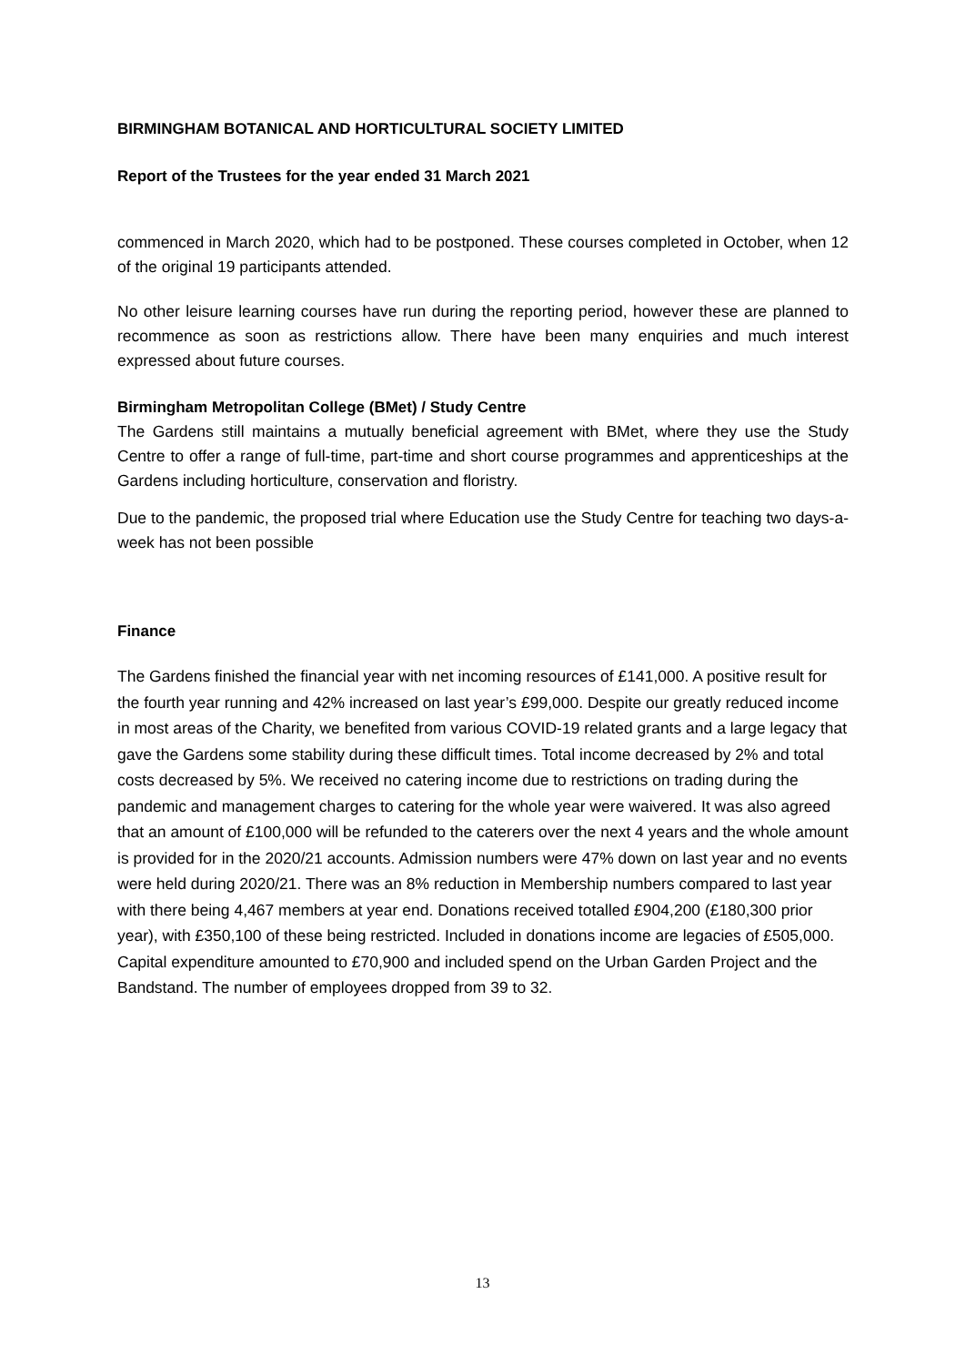BIRMINGHAM BOTANICAL AND HORTICULTURAL SOCIETY LIMITED
Report of the Trustees for the year ended 31 March 2021
commenced in March 2020, which had to be postponed. These courses completed in October, when 12 of the original 19 participants attended.
No other leisure learning courses have run during the reporting period, however these are planned to recommence as soon as restrictions allow. There have been many enquiries and much interest expressed about future courses.
Birmingham Metropolitan College (BMet) / Study Centre
The Gardens still maintains a mutually beneficial agreement with BMet, where they use the Study Centre to offer a range of full-time, part-time and short course programmes and apprenticeships at the Gardens including horticulture, conservation and floristry.
Due to the pandemic, the proposed trial where Education use the Study Centre for teaching two days-a-week has not been possible
Finance
The Gardens finished the financial year with net incoming resources of £141,000. A positive result for the fourth year running and 42% increased on last year’s £99,000. Despite our greatly reduced income in most areas of the Charity, we benefited from various COVID-19 related grants and a large legacy that gave the Gardens some stability during these difficult times. Total income decreased by 2% and total costs decreased by 5%. We received no catering income due to restrictions on trading during the pandemic and management charges to catering for the whole year were waivered. It was also agreed that an amount of £100,000 will be refunded to the caterers over the next 4 years and the whole amount is provided for in the 2020/21 accounts. Admission numbers were 47% down on last year and no events were held during 2020/21. There was an 8% reduction in Membership numbers compared to last year with there being 4,467 members at year end. Donations received totalled £904,200 (£180,300 prior year), with £350,100 of these being restricted. Included in donations income are legacies of £505,000. Capital expenditure amounted to £70,900 and included spend on the Urban Garden Project and the Bandstand. The number of employees dropped from 39 to 32.
13